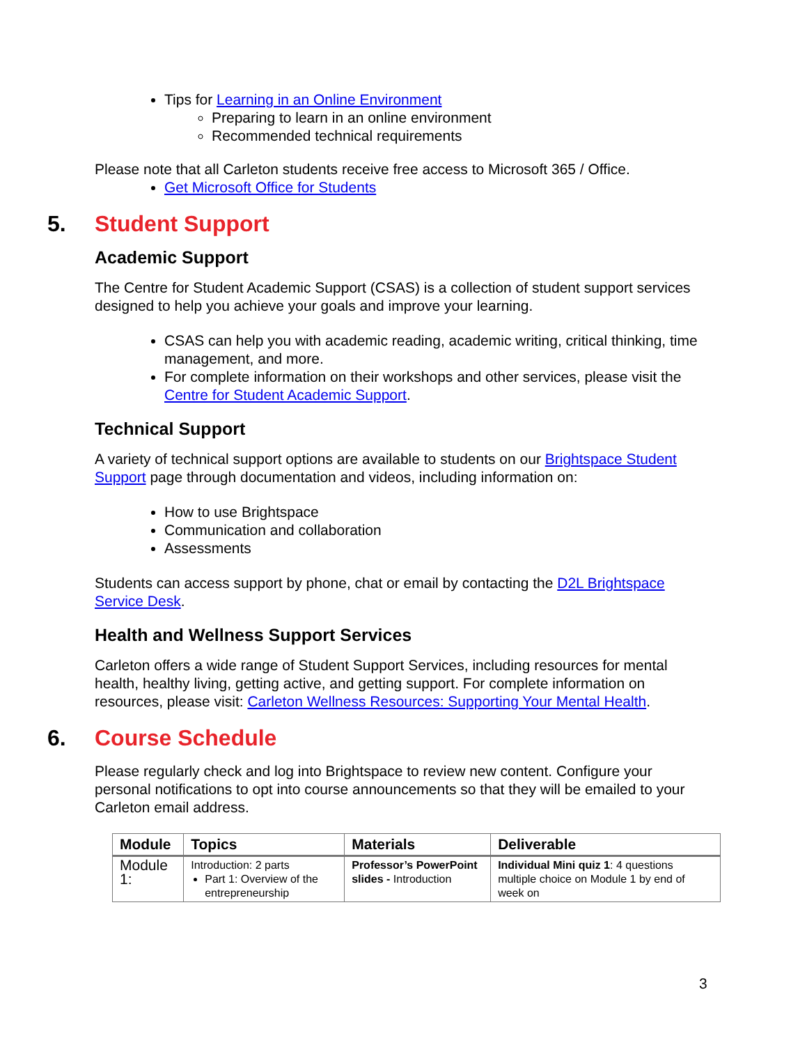Tips for Learning in an Online Environment
Preparing to learn in an online environment
Recommended technical requirements
Please note that all Carleton students receive free access to Microsoft 365 / Office.
Get Microsoft Office for Students
5. Student Support
Academic Support
The Centre for Student Academic Support (CSAS) is a collection of student support services designed to help you achieve your goals and improve your learning.
CSAS can help you with academic reading, academic writing, critical thinking, time management, and more.
For complete information on their workshops and other services, please visit the Centre for Student Academic Support.
Technical Support
A variety of technical support options are available to students on our Brightspace Student Support page through documentation and videos, including information on:
How to use Brightspace
Communication and collaboration
Assessments
Students can access support by phone, chat or email by contacting the D2L Brightspace Service Desk.
Health and Wellness Support Services
Carleton offers a wide range of Student Support Services, including resources for mental health, healthy living, getting active, and getting support. For complete information on resources, please visit: Carleton Wellness Resources: Supporting Your Mental Health.
6. Course Schedule
Please regularly check and log into Brightspace to review new content. Configure your personal notifications to opt into course announcements so that they will be emailed to your Carleton email address.
| Module | Topics | Materials | Deliverable |
| --- | --- | --- | --- |
| Module 1: | Introduction: 2 parts Part 1: Overview of the entrepreneurship | Professor’s PowerPoint slides - Introduction | Individual Mini quiz 1 : 4 questions multiple choice on Module 1 by end of week on |
3